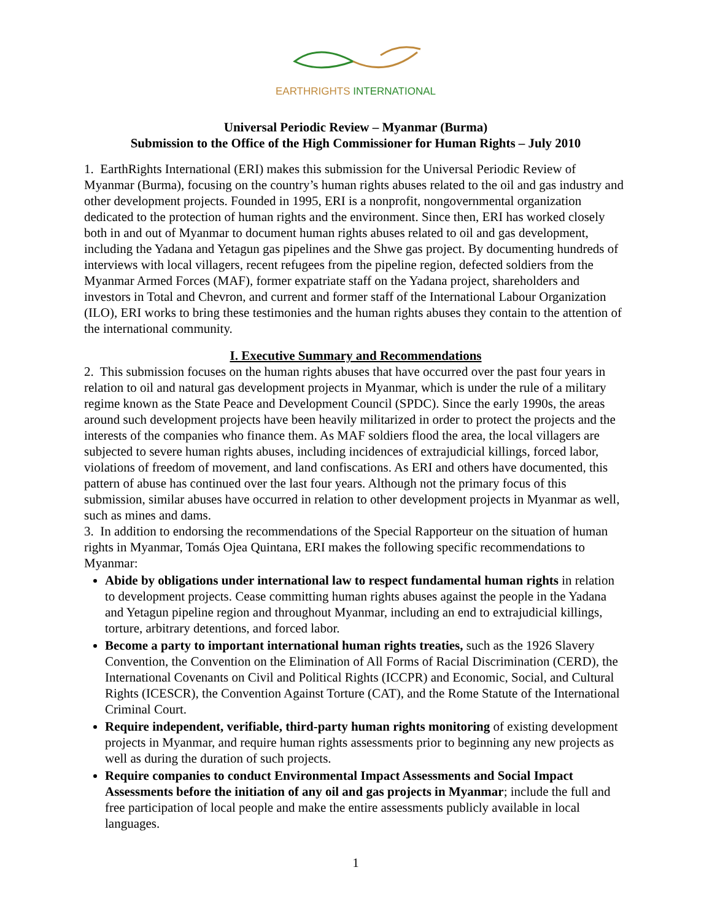EARTHRIGHTS INTERNATIONAL
Universal Periodic Review – Myanmar (Burma)
Submission to the Office of the High Commissioner for Human Rights – July 2010
1. EarthRights International (ERI) makes this submission for the Universal Periodic Review of Myanmar (Burma), focusing on the country’s human rights abuses related to the oil and gas industry and other development projects. Founded in 1995, ERI is a nonprofit, nongovernmental organization dedicated to the protection of human rights and the environment. Since then, ERI has worked closely both in and out of Myanmar to document human rights abuses related to oil and gas development, including the Yadana and Yetagun gas pipelines and the Shwe gas project. By documenting hundreds of interviews with local villagers, recent refugees from the pipeline region, defected soldiers from the Myanmar Armed Forces (MAF), former expatriate staff on the Yadana project, shareholders and investors in Total and Chevron, and current and former staff of the International Labour Organization (ILO), ERI works to bring these testimonies and the human rights abuses they contain to the attention of the international community.
I. Executive Summary and Recommendations
2. This submission focuses on the human rights abuses that have occurred over the past four years in relation to oil and natural gas development projects in Myanmar, which is under the rule of a military regime known as the State Peace and Development Council (SPDC). Since the early 1990s, the areas around such development projects have been heavily militarized in order to protect the projects and the interests of the companies who finance them. As MAF soldiers flood the area, the local villagers are subjected to severe human rights abuses, including incidences of extrajudicial killings, forced labor, violations of freedom of movement, and land confiscations. As ERI and others have documented, this pattern of abuse has continued over the last four years. Although not the primary focus of this submission, similar abuses have occurred in relation to other development projects in Myanmar as well, such as mines and dams.
3. In addition to endorsing the recommendations of the Special Rapporteur on the situation of human rights in Myanmar, Tomás Ojea Quintana, ERI makes the following specific recommendations to Myanmar:
Abide by obligations under international law to respect fundamental human rights in relation to development projects. Cease committing human rights abuses against the people in the Yadana and Yetagun pipeline region and throughout Myanmar, including an end to extrajudicial killings, torture, arbitrary detentions, and forced labor.
Become a party to important international human rights treaties, such as the 1926 Slavery Convention, the Convention on the Elimination of All Forms of Racial Discrimination (CERD), the International Covenants on Civil and Political Rights (ICCPR) and Economic, Social, and Cultural Rights (ICESCR), the Convention Against Torture (CAT), and the Rome Statute of the International Criminal Court.
Require independent, verifiable, third-party human rights monitoring of existing development projects in Myanmar, and require human rights assessments prior to beginning any new projects as well as during the duration of such projects.
Require companies to conduct Environmental Impact Assessments and Social Impact Assessments before the initiation of any oil and gas projects in Myanmar; include the full and free participation of local people and make the entire assessments publicly available in local languages.
1